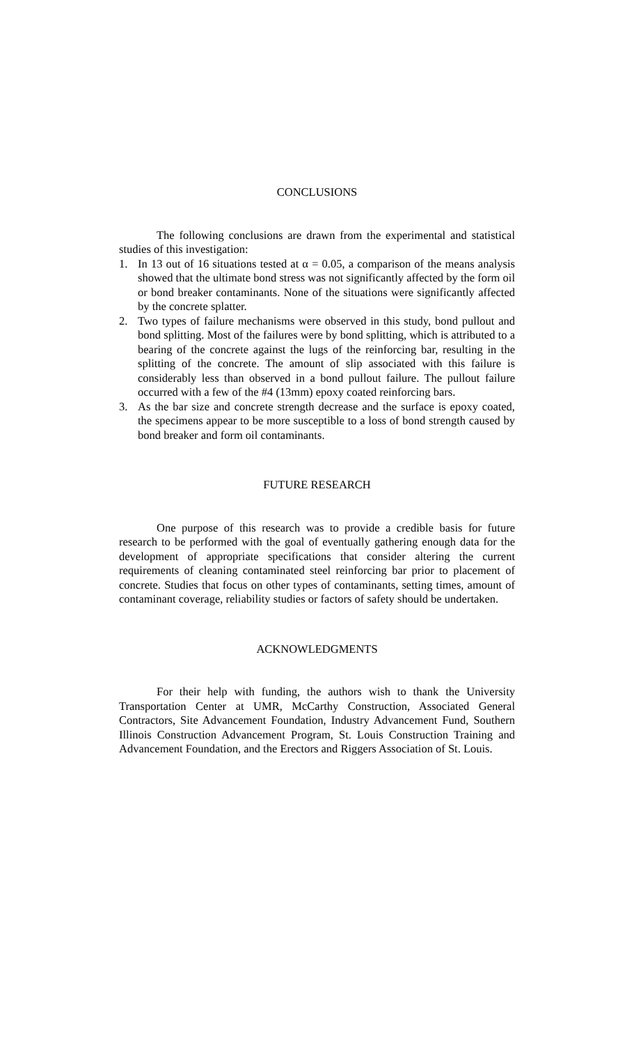CONCLUSIONS
The following conclusions are drawn from the experimental and statistical studies of this investigation:
1. In 13 out of 16 situations tested at α = 0.05, a comparison of the means analysis showed that the ultimate bond stress was not significantly affected by the form oil or bond breaker contaminants. None of the situations were significantly affected by the concrete splatter.
2. Two types of failure mechanisms were observed in this study, bond pullout and bond splitting. Most of the failures were by bond splitting, which is attributed to a bearing of the concrete against the lugs of the reinforcing bar, resulting in the splitting of the concrete. The amount of slip associated with this failure is considerably less than observed in a bond pullout failure. The pullout failure occurred with a few of the #4 (13mm) epoxy coated reinforcing bars.
3. As the bar size and concrete strength decrease and the surface is epoxy coated, the specimens appear to be more susceptible to a loss of bond strength caused by bond breaker and form oil contaminants.
FUTURE RESEARCH
One purpose of this research was to provide a credible basis for future research to be performed with the goal of eventually gathering enough data for the development of appropriate specifications that consider altering the current requirements of cleaning contaminated steel reinforcing bar prior to placement of concrete. Studies that focus on other types of contaminants, setting times, amount of contaminant coverage, reliability studies or factors of safety should be undertaken.
ACKNOWLEDGMENTS
For their help with funding, the authors wish to thank the University Transportation Center at UMR, McCarthy Construction, Associated General Contractors, Site Advancement Foundation, Industry Advancement Fund, Southern Illinois Construction Advancement Program, St. Louis Construction Training and Advancement Foundation, and the Erectors and Riggers Association of St. Louis.